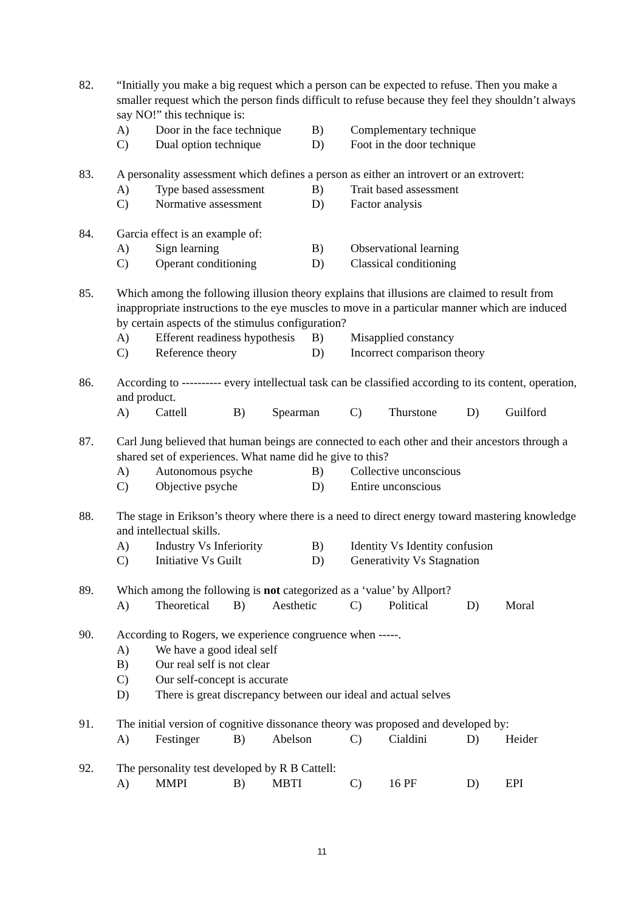82. “Initially you make a big request which a person can be expected to refuse. Then you make a smaller request which the person finds difficult to refuse because they feel they shouldn’t always say NO!” this technique is:
A) Door in the face technique B) Complementary technique
C) Dual option technique D) Foot in the door technique
83. A personality assessment which defines a person as either an introvert or an extrovert:
A) Type based assessment B) Trait based assessment
C) Normative assessment D) Factor analysis
84. Garcia effect is an example of:
A) Sign learning B) Observational learning
C) Operant conditioning D) Classical conditioning
85. Which among the following illusion theory explains that illusions are claimed to result from inappropriate instructions to the eye muscles to move in a particular manner which are induced by certain aspects of the stimulus configuration?
A) Efferent readiness hypothesis B) Misapplied constancy
C) Reference theory D) Incorrect comparison theory
86. According to ---------- every intellectual task can be classified according to its content, operation, and product.
A) Cattell B) Spearman C) Thurstone D) Guilford
87. Carl Jung believed that human beings are connected to each other and their ancestors through a shared set of experiences. What name did he give to this?
A) Autonomous psyche B) Collective unconscious
C) Objective psyche D) Entire unconscious
88. The stage in Erikson’s theory where there is a need to direct energy toward mastering knowledge and intellectual skills.
A) Industry Vs Inferiority B) Identity Vs Identity confusion
C) Initiative Vs Guilt D) Generativity Vs Stagnation
89. Which among the following is not categorized as a ‘value’ by Allport?
A) Theoretical B) Aesthetic C) Political D) Moral
90. According to Rogers, we experience congruence when -----.
A) We have a good ideal self
B) Our real self is not clear
C) Our self-concept is accurate
D) There is great discrepancy between our ideal and actual selves
91. The initial version of cognitive dissonance theory was proposed and developed by:
A) Festinger B) Abelson C) Cialdini D) Heider
92. The personality test developed by R B Cattell:
A) MMPI B) MBTI C) 16 PF D) EPI
11